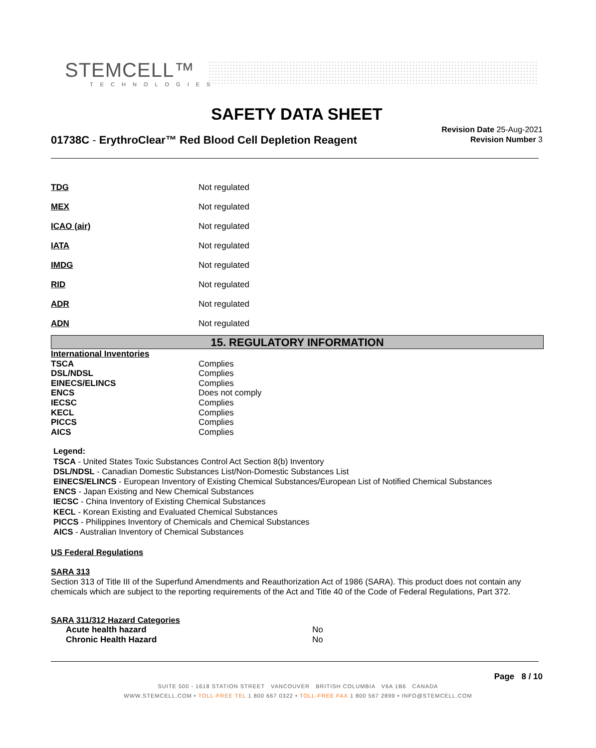STEMCELL™
TECHNOLOGIES
SAFETY DATA SHEET
01738C - ErythroClear™ Red Blood Cell Depletion Reagent
Revision Date 25-Aug-2021
Revision Number 3
| TDG | Not regulated |
| MEX | Not regulated |
| ICAO (air) | Not regulated |
| IATA | Not regulated |
| IMDG | Not regulated |
| RID | Not regulated |
| ADR | Not regulated |
| ADN | Not regulated |
15. REGULATORY INFORMATION
| International Inventories | |
| TSCA | Complies |
| DSL/NDSL | Complies |
| EINECS/ELINCS | Complies |
| ENCS | Does not comply |
| IECSC | Complies |
| KECL | Complies |
| PICCS | Complies |
| AICS | Complies |
Legend:
TSCA - United States Toxic Substances Control Act Section 8(b) Inventory
DSL/NDSL - Canadian Domestic Substances List/Non-Domestic Substances List
EINECS/ELINCS - European Inventory of Existing Chemical Substances/European List of Notified Chemical Substances
ENCS - Japan Existing and New Chemical Substances
IECSC - China Inventory of Existing Chemical Substances
KECL - Korean Existing and Evaluated Chemical Substances
PICCS - Philippines Inventory of Chemicals and Chemical Substances
AICS - Australian Inventory of Chemical Substances
US Federal Regulations
SARA 313
Section 313 of Title III of the Superfund Amendments and Reauthorization Act of 1986 (SARA). This product does not contain any chemicals which are subject to the reporting requirements of the Act and Title 40 of the Code of Federal Regulations, Part 372.
SARA 311/312 Hazard Categories
| Acute health hazard | No |
| Chronic Health Hazard | No |
Page 8 / 10
SUITE 500 - 1618 STATION STREET VANCOUVER BRITISH COLUMBIA V6A 1B6 CANADA
WWW.STEMCELL.COM • TOLL-FREE TEL 1 800 667 0322 • TOLL-FREE FAX 1 800 567 2899 • INFO@STEMCELL.COM